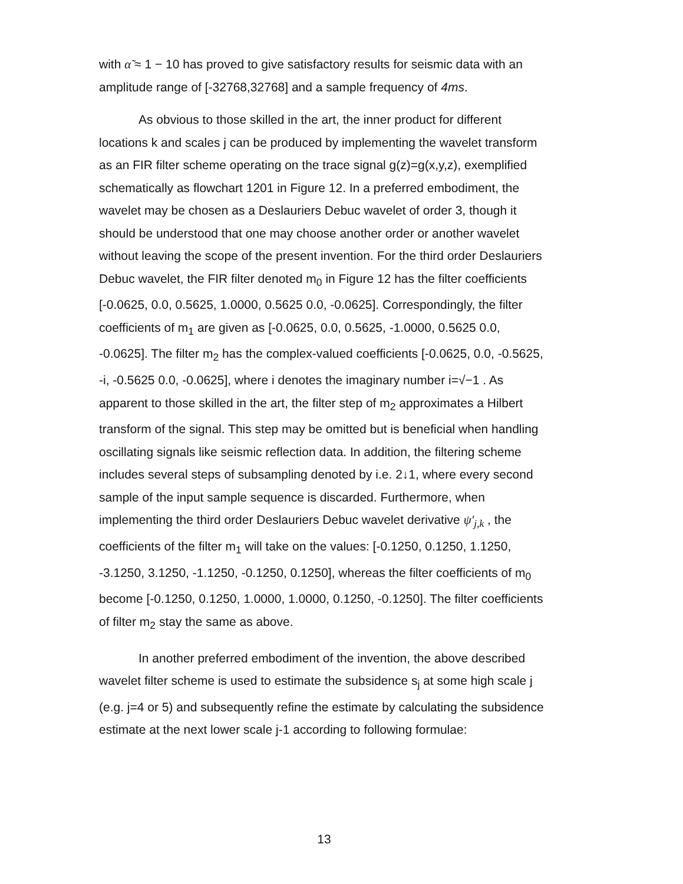with α̃ ≈ 1 − 10 has proved to give satisfactory results for seismic data with an amplitude range of [-32768,32768] and a sample frequency of 4ms.
As obvious to those skilled in the art, the inner product for different locations k and scales j can be produced by implementing the wavelet transform as an FIR filter scheme operating on the trace signal g(z)=g(x,y,z), exemplified schematically as flowchart 1201 in Figure 12. In a preferred embodiment, the wavelet may be chosen as a Deslauriers Debuc wavelet of order 3, though it should be understood that one may choose another order or another wavelet without leaving the scope of the present invention. For the third order Deslauriers Debuc wavelet, the FIR filter denoted m<sub>0</sub> in Figure 12 has the filter coefficients [-0.0625, 0.0, 0.5625, 1.0000, 0.5625 0.0, -0.0625]. Correspondingly, the filter coefficients of m<sub>1</sub> are given as [-0.0625, 0.0, 0.5625, -1.0000, 0.5625 0.0, -0.0625]. The filter m<sub>2</sub> has the complex-valued coefficients [-0.0625, 0.0, -0.5625, -i, -0.5625 0.0, -0.0625], where i denotes the imaginary number i=√−1 . As apparent to those skilled in the art, the filter step of m<sub>2</sub> approximates a Hilbert transform of the signal. This step may be omitted but is beneficial when handling oscillating signals like seismic reflection data. In addition, the filtering scheme includes several steps of subsampling denoted by i.e. 2↓1, where every second sample of the input sample sequence is discarded. Furthermore, when implementing the third order Deslauriers Debuc wavelet derivative ψ′<sub>j,k</sub> , the coefficients of the filter m<sub>1</sub> will take on the values: [-0.1250, 0.1250, 1.1250, -3.1250, 3.1250, -1.1250, -0.1250, 0.1250], whereas the filter coefficients of m<sub>0</sub> become [-0.1250, 0.1250, 1.0000, 1.0000, 0.1250, -0.1250]. The filter coefficients of filter m<sub>2</sub> stay the same as above.
In another preferred embodiment of the invention, the above described wavelet filter scheme is used to estimate the subsidence s<sub>j</sub> at some high scale j (e.g. j=4 or 5) and subsequently refine the estimate by calculating the subsidence estimate at the next lower scale j-1 according to following formulae:
13